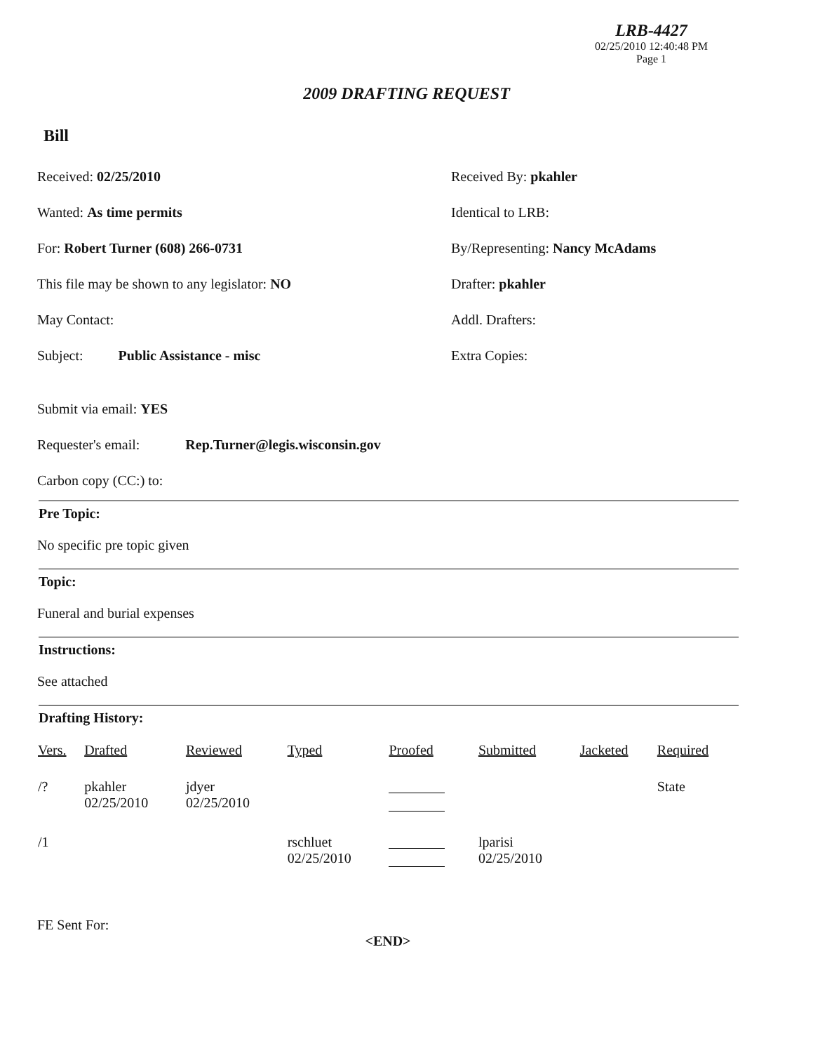LRB-4427
02/25/2010 12:40:48 PM
Page 1
2009 DRAFTING REQUEST
Bill
Received: 02/25/2010 Received By: pkahler
Wanted: As time permits Identical to LRB:
For: Robert Turner (608) 266-0731 By/Representing: Nancy McAdams
This file may be shown to any legislator: NO Drafter: pkahler
May Contact: Addl. Drafters:
Subject: Public Assistance - misc Extra Copies:
Submit via email: YES
Requester's email: Rep.Turner@legis.wisconsin.gov
Carbon copy (CC:) to:
Pre Topic:
No specific pre topic given
Topic:
Funeral and burial expenses
Instructions:
See attached
Drafting History:
| Vers. | Drafted | Reviewed | Typed | Proofed | Submitted | Jacketed | Required |
| --- | --- | --- | --- | --- | --- | --- | --- |
| /? | pkahler 02/25/2010 | jdyer 02/25/2010 | | | | | State |
| /1 | | | rschluet 02/25/2010 | | lparisi 02/25/2010 | | |
FE Sent For:
<END>